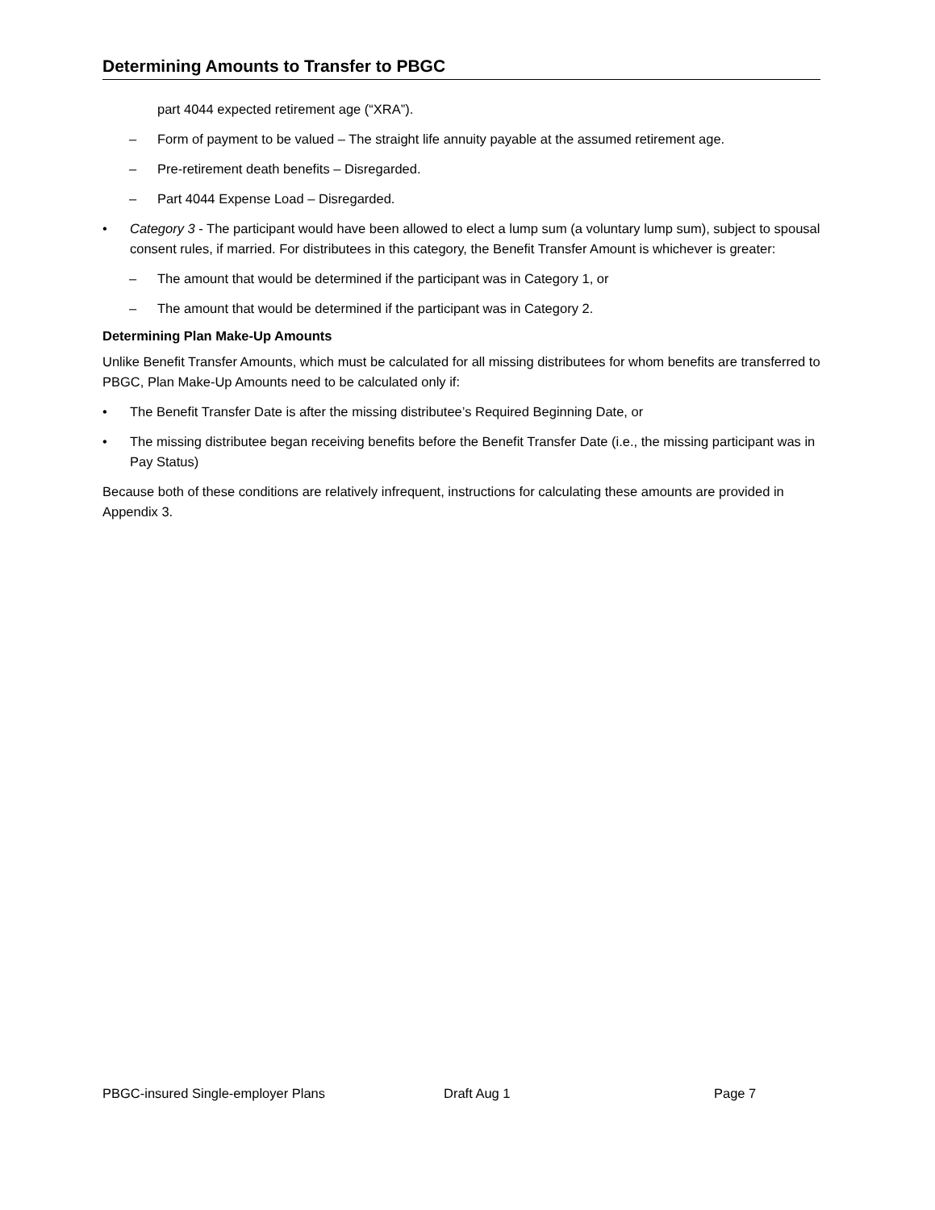Determining Amounts to Transfer to PBGC
part 4044 expected retirement age (“XRA”).
– Form of payment to be valued – The straight life annuity payable at the assumed retirement age.
– Pre-retirement death benefits – Disregarded.
– Part 4044 Expense Load – Disregarded.
• Category 3 - The participant would have been allowed to elect a lump sum (a voluntary lump sum), subject to spousal consent rules, if married. For distributees in this category, the Benefit Transfer Amount is whichever is greater:
– The amount that would be determined if the participant was in Category 1, or
– The amount that would be determined if the participant was in Category 2.
Determining Plan Make-Up Amounts
Unlike Benefit Transfer Amounts, which must be calculated for all missing distributees for whom benefits are transferred to PBGC, Plan Make-Up Amounts need to be calculated only if:
• The Benefit Transfer Date is after the missing distributee’s Required Beginning Date, or
• The missing distributee began receiving benefits before the Benefit Transfer Date (i.e., the missing participant was in Pay Status)
Because both of these conditions are relatively infrequent, instructions for calculating these amounts are provided in Appendix 3.
PBGC-insured Single-employer Plans Draft Aug 1 Page 7